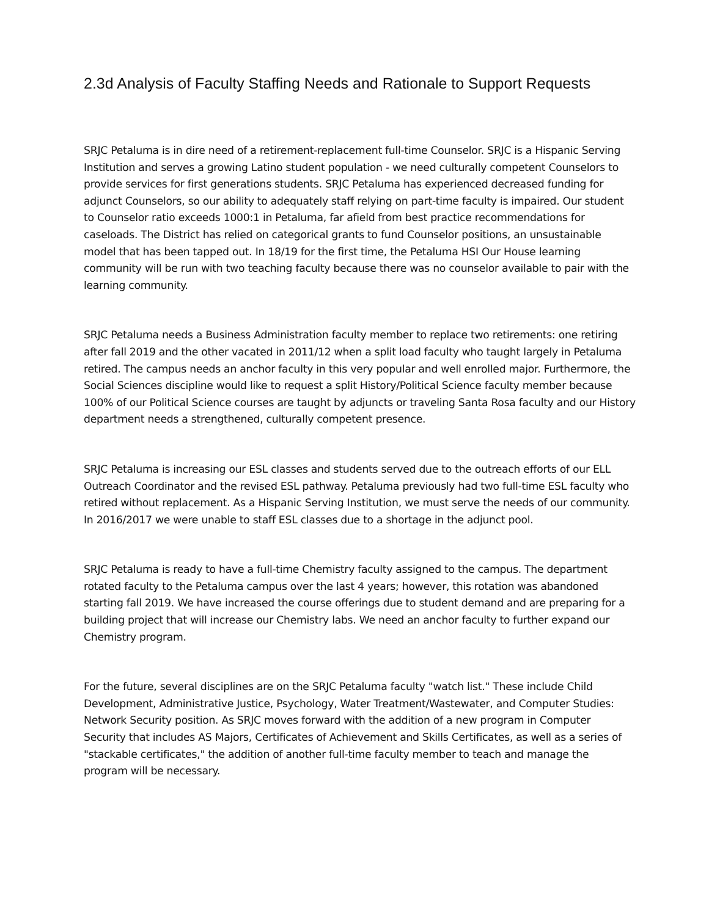2.3d Analysis of Faculty Staffing Needs and Rationale to Support Requests
SRJC Petaluma is in dire need of a retirement-replacement full-time Counselor. SRJC is a Hispanic Serving Institution and serves a growing Latino student population - we need culturally competent Counselors to provide services for first generations students. SRJC Petaluma has experienced decreased funding for adjunct Counselors, so our ability to adequately staff relying on part-time faculty is impaired. Our student to Counselor ratio exceeds 1000:1 in Petaluma, far afield from best practice recommendations for caseloads. The District has relied on categorical grants to fund Counselor positions, an unsustainable model that has been tapped out. In 18/19 for the first time, the Petaluma HSI Our House learning community will be run with two teaching faculty because there was no counselor available to pair with the learning community.
SRJC Petaluma needs a Business Administration faculty member to replace two retirements: one retiring after fall 2019 and the other vacated in 2011/12 when a split load faculty who taught largely in Petaluma retired. The campus needs an anchor faculty in this very popular and well enrolled major. Furthermore, the Social Sciences discipline would like to request a split History/Political Science faculty member because 100% of our Political Science courses are taught by adjuncts or traveling Santa Rosa faculty and our History department needs a strengthened, culturally competent presence.
SRJC Petaluma is increasing our ESL classes and students served due to the outreach efforts of our ELL Outreach Coordinator and the revised ESL pathway. Petaluma previously had two full-time ESL faculty who retired without replacement. As a Hispanic Serving Institution, we must serve the needs of our community. In 2016/2017 we were unable to staff ESL classes due to a shortage in the adjunct pool.
SRJC Petaluma is ready to have a full-time Chemistry faculty assigned to the campus. The department rotated faculty to the Petaluma campus over the last 4 years; however, this rotation was abandoned starting fall 2019. We have increased the course offerings due to student demand and are preparing for a building project that will increase our Chemistry labs. We need an anchor faculty to further expand our Chemistry program.
For the future, several disciplines are on the SRJC Petaluma faculty "watch list." These include Child Development, Administrative Justice, Psychology, Water Treatment/Wastewater, and Computer Studies: Network Security position. As SRJC moves forward with the addition of a new program in Computer Security that includes AS Majors, Certificates of Achievement and Skills Certificates, as well as a series of "stackable certificates," the addition of another full-time faculty member to teach and manage the program will be necessary.